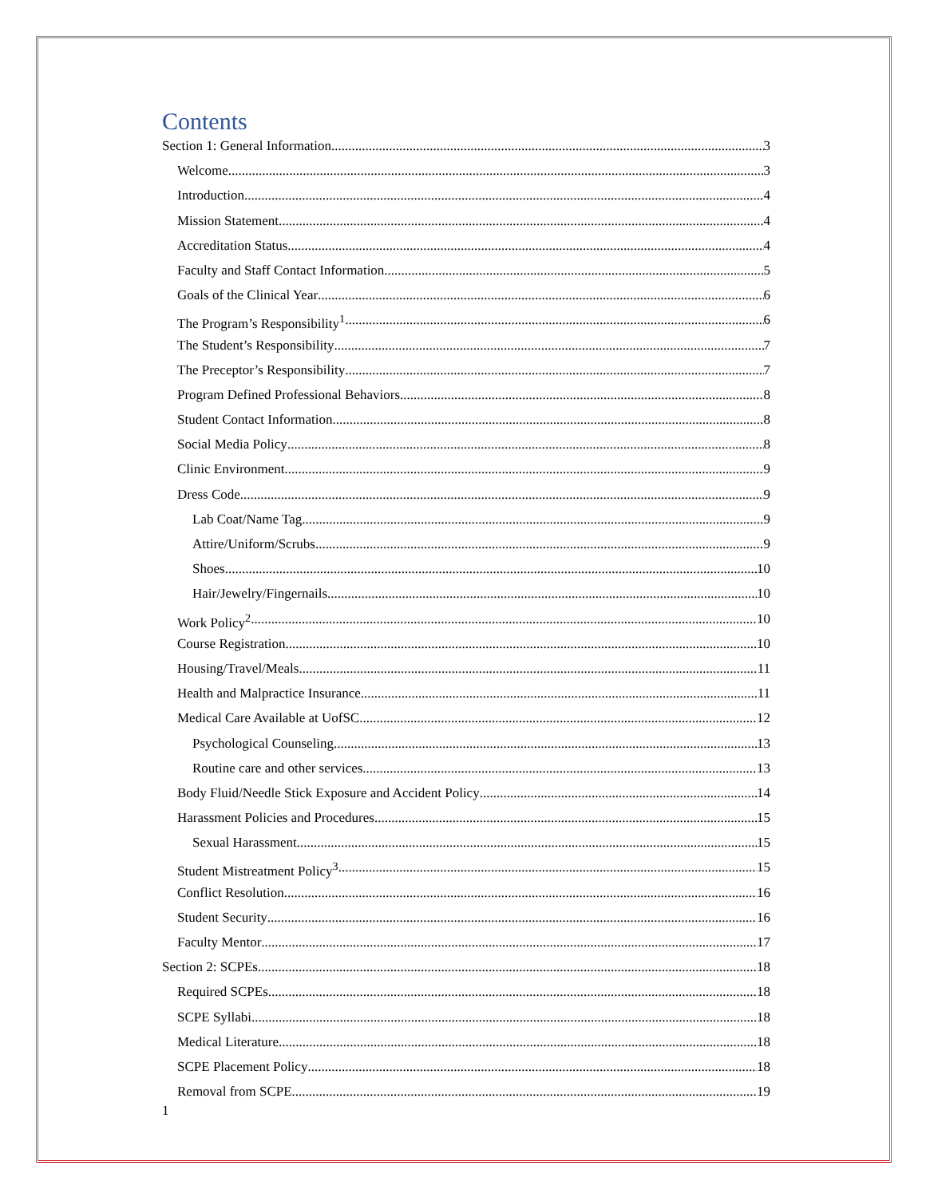Contents
Section 1: General Information 3
Welcome 3
Introduction 4
Mission Statement 4
Accreditation Status 4
Faculty and Staff Contact Information 5
Goals of the Clinical Year 6
The Program’s Responsibility<sup>1</sup> 6
The Student’s Responsibility 7
The Preceptor’s Responsibility 7
Program Defined Professional Behaviors 8
Student Contact Information 8
Social Media Policy 8
Clinic Environment 9
Dress Code 9
Lab Coat/Name Tag 9
Attire/Uniform/Scrubs 9
Shoes 10
Hair/Jewelry/Fingernails 10
Work Policy<sup>2</sup> 10
Course Registration 10
Housing/Travel/Meals 11
Health and Malpractice Insurance 11
Medical Care Available at UofSC 12
Psychological Counseling 13
Routine care and other services 13
Body Fluid/Needle Stick Exposure and Accident Policy 14
Harassment Policies and Procedures 15
Sexual Harassment 15
Student Mistreatment Policy<sup>3</sup> 15
Conflict Resolution 16
Student Security 16
Faculty Mentor 17
Section 2: SCPEs 18
Required SCPEs 18
SCPE Syllabi 18
Medical Literature 18
SCPE Placement Policy 18
Removal from SCPE 19
1